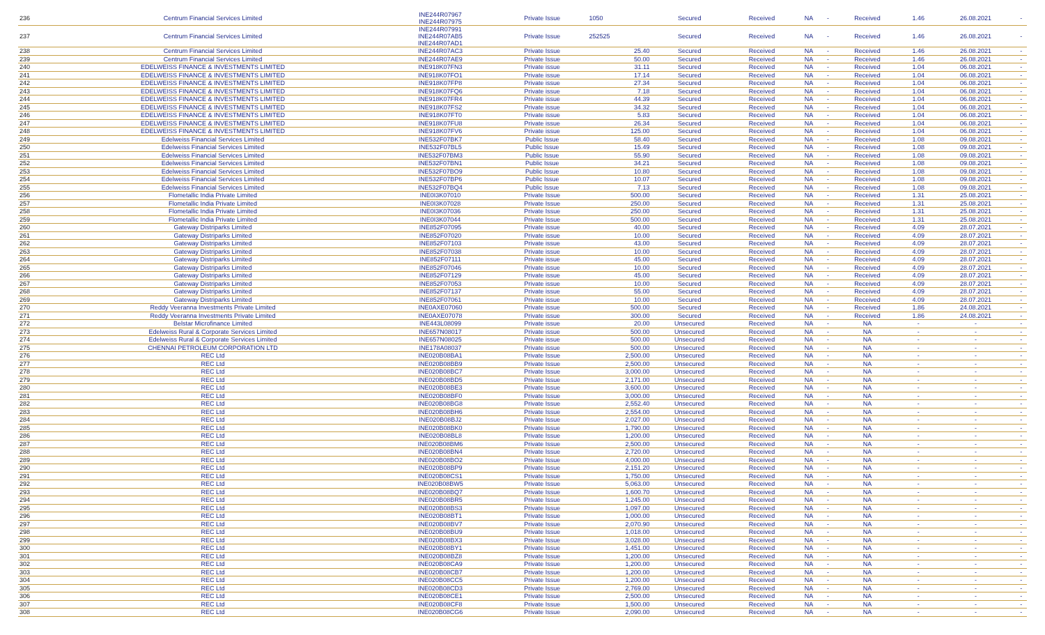| 236 | Centrum Financial Services Limited | INE244R07967 INE244R07975 | Private Issue | 1050 | Secured | Received | NA | - | Received | 1.46 | 26.08.2021 | - |
| 237 | Centrum Financial Services Limited | INE244R07991 INE244R07AB5 INE244R07AD1 | Private Issue | 252525 | Secured | Received | NA | - | Received | 1.46 | 26.08.2021 | - |
| 238 | Centrum Financial Services Limited | INE244R07AC3 | Private Issue | 25.40 | Secured | Received | NA | - | Received | 1.46 | 26.08.2021 | - |
| 239 | Centrum Financial Services Limited | INE244R07AE9 | Private Issue | 50.00 | Secured | Received | NA | - | Received | 1.46 | 26.08.2021 | - |
| 240 | EDELWEISS FINANCE & INVESTMENTS LIMITED | INE918K07FN3 | Private issue | 31.11 | Secured | Received | NA | - | Received | 1.04 | 06.08.2021 | - |
| 241 | EDELWEISS FINANCE & INVESTMENTS LIMITED | INE918K07FO1 | Private issue | 17.14 | Secured | Received | NA | - | Received | 1.04 | 06.08.2021 | - |
| 242 | EDELWEISS FINANCE & INVESTMENTS LIMITED | INE918K07FP8 | Private issue | 27.34 | Secured | Received | NA | - | Received | 1.04 | 06.08.2021 | - |
| 243 | EDELWEISS FINANCE & INVESTMENTS LIMITED | INE918K07FQ6 | Private issue | 7.18 | Secured | Received | NA | - | Received | 1.04 | 06.08.2021 | - |
| 244 | EDELWEISS FINANCE & INVESTMENTS LIMITED | INE918K07FR4 | Private issue | 44.39 | Secured | Received | NA | - | Received | 1.04 | 06.08.2021 | - |
| 245 | EDELWEISS FINANCE & INVESTMENTS LIMITED | INE918K07FS2 | Private issue | 34.32 | Secured | Received | NA | - | Received | 1.04 | 06.08.2021 | - |
| 246 | EDELWEISS FINANCE & INVESTMENTS LIMITED | INE918K07FT0 | Private issue | 5.83 | Secured | Received | NA | - | Received | 1.04 | 06.08.2021 | - |
| 247 | EDELWEISS FINANCE & INVESTMENTS LIMITED | INE918K07FU8 | Private issue | 26.34 | Secured | Received | NA | - | Received | 1.04 | 06.08.2021 | - |
| 248 | EDELWEISS FINANCE & INVESTMENTS LIMITED | INE918K07FV6 | Private issue | 125.00 | Secured | Received | NA | - | Received | 1.04 | 06.08.2021 | - |
| 249 | Edelweiss Financial Services Limited | INE532F07BK7 | Public Issue | 58.40 | Secured | Received | NA | - | Received | 1.08 | 09.08.2021 | - |
| 250 | Edelweiss Financial Services Limited | INE532F07BL5 | Public Issue | 15.49 | Secured | Received | NA | - | Received | 1.08 | 09.08.2021 | - |
| 251 | Edelweiss Financial Services Limited | INE532F07BM3 | Public Issue | 55.90 | Secured | Received | NA | - | Received | 1.08 | 09.08.2021 | - |
| 252 | Edelweiss Financial Services Limited | INE532F07BN1 | Public Issue | 34.21 | Secured | Received | NA | - | Received | 1.08 | 09.08.2021 | - |
| 253 | Edelweiss Financial Services Limited | INE532F07BO9 | Public Issue | 10.80 | Secured | Received | NA | - | Received | 1.08 | 09.08.2021 | - |
| 254 | Edelweiss Financial Services Limited | INE532F07BP6 | Public Issue | 10.07 | Secured | Received | NA | - | Received | 1.08 | 09.08.2021 | - |
| 255 | Edelweiss Financial Services Limited | INE532F07BQ4 | Public Issue | 7.13 | Secured | Received | NA | - | Received | 1.08 | 09.08.2021 | - |
| 256 | Flometallic India Private Limited | INE0I3K07010 | Private Issue | 500.00 | Secured | Received | NA | - | Received | 1.31 | 25.08.2021 | - |
| 257 | Flometallic India Private Limited | INE0I3K07028 | Private Issue | 250.00 | Secured | Received | NA | - | Received | 1.31 | 25.08.2021 | - |
| 258 | Flometallic India Private Limited | INE0I3K07036 | Private Issue | 250.00 | Secured | Received | NA | - | Received | 1.31 | 25.08.2021 | - |
| 259 | Flometallic India Private Limited | INE0I3K07044 | Private Issue | 500.00 | Secured | Received | NA | - | Received | 1.31 | 25.08.2021 | - |
| 260 | Gateway Distriparks Limited | INE852F07095 | Private issue | 40.00 | Secured | Received | NA | - | Received | 4.09 | 28.07.2021 | - |
| 261 | Gateway Distriparks Limited | INE852F07020 | Private issue | 10.00 | Secured | Received | NA | - | Received | 4.09 | 28.07.2021 | - |
| 262 | Gateway Distriparks Limited | INE852F07103 | Private issue | 43.00 | Secured | Received | NA | - | Received | 4.09 | 28.07.2021 | - |
| 263 | Gateway Distriparks Limited | INE852F07038 | Private issue | 10.00 | Secured | Received | NA | - | Received | 4.09 | 28.07.2021 | - |
| 264 | Gateway Distriparks Limited | INE852F07111 | Private issue | 45.00 | Secured | Received | NA | - | Received | 4.09 | 28.07.2021 | - |
| 265 | Gateway Distriparks Limited | INE852F07046 | Private issue | 10.00 | Secured | Received | NA | - | Received | 4.09 | 28.07.2021 | - |
| 266 | Gateway Distriparks Limited | INE852F07129 | Private issue | 45.00 | Secured | Received | NA | - | Received | 4.09 | 28.07.2021 | - |
| 267 | Gateway Distriparks Limited | INE852F07053 | Private issue | 10.00 | Secured | Received | NA | - | Received | 4.09 | 28.07.2021 | - |
| 268 | Gateway Distriparks Limited | INE852F07137 | Private issue | 55.00 | Secured | Received | NA | - | Received | 4.09 | 28.07.2021 | - |
| 269 | Gateway Distriparks Limited | INE852F07061 | Private issue | 10.00 | Secured | Received | NA | - | Received | 4.09 | 28.07.2021 | - |
| 270 | Reddy Veeranna Investments Private Limited | INE0AXE07060 | Private issue | 500.00 | Secured | Received | NA | - | Received | 1.86 | 24.08.2021 | - |
| 271 | Reddy Veeranna Investments Private Limited | INE0AXE07078 | Private issue | 300.00 | Secured | Received | NA | - | Received | 1.86 | 24.08.2021 | - |
| 272 | Belstar Microfinance Limited | INE443L08099 | Private issue | 20.00 | Unsecured | Received | NA | - | NA | - | - | - |
| 273 | Edelweiss Rural & Corporate Services Limited | INE657N08017 | Private issue | 500.00 | Unsecured | Received | NA | - | NA | - | - | - |
| 274 | Edelweiss Rural & Corporate Services Limited | INE657N08025 | Private issue | 500.00 | Unsecured | Received | NA | - | NA | - | - | - |
| 275 | CHENNAI PETROLEUM CORPORATION LTD | INE178A08037 | Private issue | 500.00 | Unsecured | Received | NA | - | NA | - | - | - |
| 276 | REC Ltd | INE020B08BA1 | Private Issue | 2,500.00 | Unsecured | Received | NA | - | NA | - | - | - |
| 277 | REC Ltd | INE020B08BB9 | Private Issue | 2,500.00 | Unsecured | Received | NA | - | NA | - | - | - |
| 278 | REC Ltd | INE020B08BC7 | Private Issue | 3,000.00 | Unsecured | Received | NA | - | NA | - | - | - |
| 279 | REC Ltd | INE020B08BD5 | Private Issue | 2,171.00 | Unsecured | Received | NA | - | NA | - | - | - |
| 280 | REC Ltd | INE020B08BE3 | Private Issue | 3,600.00 | Unsecured | Received | NA | - | NA | - | - | - |
| 281 | REC Ltd | INE020B08BF0 | Private Issue | 3,000.00 | Unsecured | Received | NA | - | NA | - | - | - |
| 282 | REC Ltd | INE020B08BG8 | Private Issue | 2,552.40 | Unsecured | Received | NA | - | NA | - | - | - |
| 283 | REC Ltd | INE020B08BH6 | Private Issue | 2,554.00 | Unsecured | Received | NA | - | NA | - | - | - |
| 284 | REC Ltd | INE020B08BJ2 | Private Issue | 2,027.00 | Unsecured | Received | NA | - | NA | - | - | - |
| 285 | REC Ltd | INE020B08BK0 | Private Issue | 1,790.00 | Unsecured | Received | NA | - | NA | - | - | - |
| 286 | REC Ltd | INE020B08BL8 | Private Issue | 1,200.00 | Unsecured | Received | NA | - | NA | - | - | - |
| 287 | REC Ltd | INE020B08BM6 | Private Issue | 2,500.00 | Unsecured | Received | NA | - | NA | - | - | - |
| 288 | REC Ltd | INE020B08BN4 | Private Issue | 2,720.00 | Unsecured | Received | NA | - | NA | - | - | - |
| 289 | REC Ltd | INE020B08BO2 | Private Issue | 4,000.00 | Unsecured | Received | NA | - | NA | - | - | - |
| 290 | REC Ltd | INE020B08BP9 | Private Issue | 2,151.20 | Unsecured | Received | NA | - | NA | - | - | - |
| 291 | REC Ltd | INE020B08CS1 | Private Issue | 1,750.00 | Unsecured | Received | NA | - | NA | - | - | - |
| 292 | REC Ltd | INE020B08BW5 | Private Issue | 5,063.00 | Unsecured | Received | NA | - | NA | - | - | - |
| 293 | REC Ltd | INE020B08BQ7 | Private Issue | 1,600.70 | Unsecured | Received | NA | - | NA | - | - | - |
| 294 | REC Ltd | INE020B08BR5 | Private Issue | 1,245.00 | Unsecured | Received | NA | - | NA | - | - | - |
| 295 | REC Ltd | INE020B08BS3 | Private Issue | 1,097.00 | Unsecured | Received | NA | - | NA | - | - | - |
| 296 | REC Ltd | INE020B08BT1 | Private Issue | 1,000.00 | Unsecured | Received | NA | - | NA | - | - | - |
| 297 | REC Ltd | INE020B08BV7 | Private Issue | 2,070.90 | Unsecured | Received | NA | - | NA | - | - | - |
| 298 | REC Ltd | INE020B08BU9 | Private Issue | 1,018.00 | Unsecured | Received | NA | - | NA | - | - | - |
| 299 | REC Ltd | INE020B08BX3 | Private Issue | 3,028.00 | Unsecured | Received | NA | - | NA | - | - | - |
| 300 | REC Ltd | INE020B08BY1 | Private Issue | 1,451.00 | Unsecured | Received | NA | - | NA | - | - | - |
| 301 | REC Ltd | INE020B08BZ8 | Private Issue | 1,200.00 | Unsecured | Received | NA | - | NA | - | - | - |
| 302 | REC Ltd | INE020B08CA9 | Private Issue | 1,200.00 | Unsecured | Received | NA | - | NA | - | - | - |
| 303 | REC Ltd | INE020B08CB7 | Private Issue | 1,200.00 | Unsecured | Received | NA | - | NA | - | - | - |
| 304 | REC Ltd | INE020B08CC5 | Private Issue | 1,200.00 | Unsecured | Received | NA | - | NA | - | - | - |
| 305 | REC Ltd | INE020B08CD3 | Private Issue | 2,769.00 | Unsecured | Received | NA | - | NA | - | - | - |
| 306 | REC Ltd | INE020B08CE1 | Private Issue | 2,500.00 | Unsecured | Received | NA | - | NA | - | - | - |
| 307 | REC Ltd | INE020B08CF8 | Private Issue | 1,500.00 | Unsecured | Received | NA | - | NA | - | - | - |
| 308 | REC Ltd | INE020B08CG6 | Private Issue | 2,090.00 | Unsecured | Received | NA | - | NA | - | - | - |